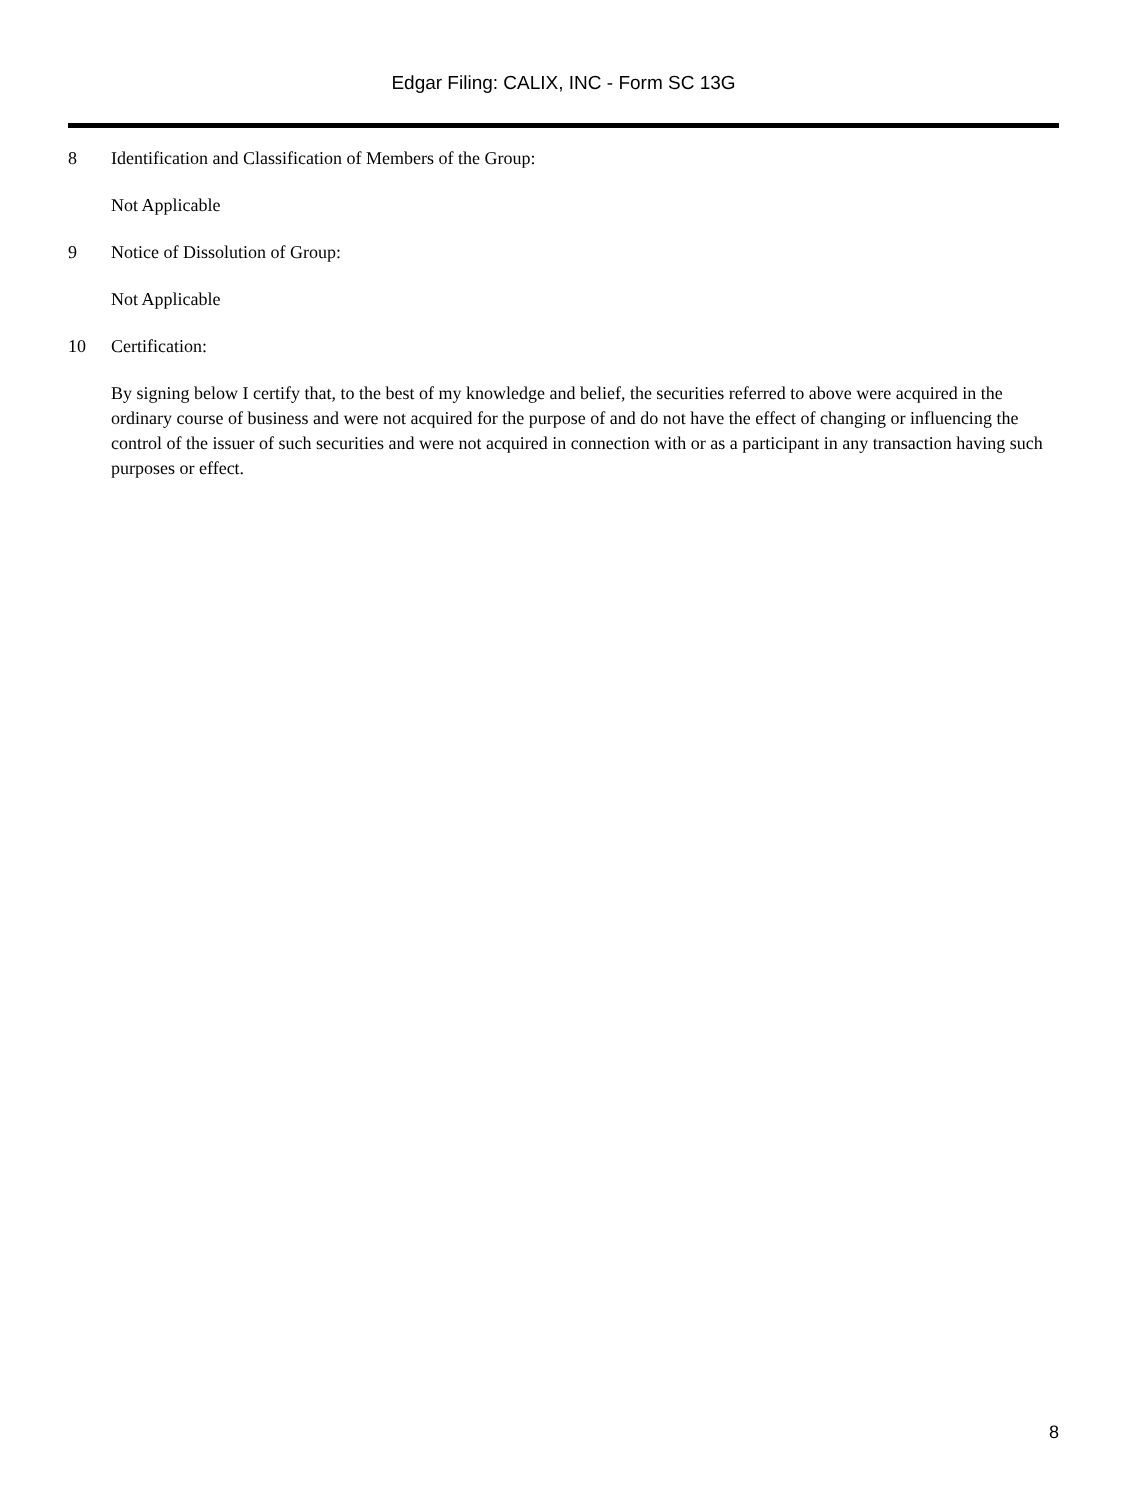Edgar Filing: CALIX, INC - Form SC 13G
8 Identification and Classification of Members of the Group:
Not Applicable
9 Notice of Dissolution of Group:
Not Applicable
10 Certification:
By signing below I certify that, to the best of my knowledge and belief, the securities referred to above were acquired in the ordinary course of business and were not acquired for the purpose of and do not have the effect of changing or influencing the control of the issuer of such securities and were not acquired in connection with or as a participant in any transaction having such purposes or effect.
8